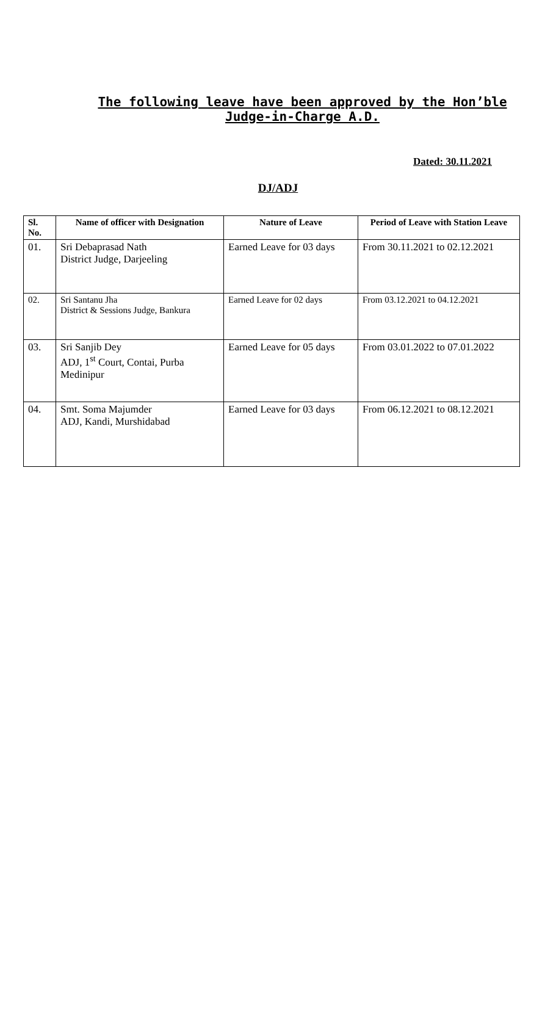The following leave have been approved by the Hon’ble Judge-in-Charge A.D.
Dated: 30.11.2021
DJ/ADJ
| Sl. No. | Name of officer with Designation | Nature of Leave | Period of Leave with Station Leave |
| --- | --- | --- | --- |
| 01. | Sri Debaprasad Nath District Judge, Darjeeling | Earned Leave for 03 days | From 30.11.2021 to 02.12.2021 |
| 02. | Sri Santanu Jha District & Sessions Judge, Bankura | Earned Leave for 02 days | From 03.12.2021 to 04.12.2021 |
| 03. | Sri Sanjib Dey ADJ, 1<sup>st</sup> Court, Contai, Purba Medinipur | Earned Leave for 05 days | From 03.01.2022 to 07.01.2022 |
| 04. | Smt. Soma Majumder ADJ, Kandi, Murshidabad | Earned Leave for 03 days | From 06.12.2021 to 08.12.2021 |